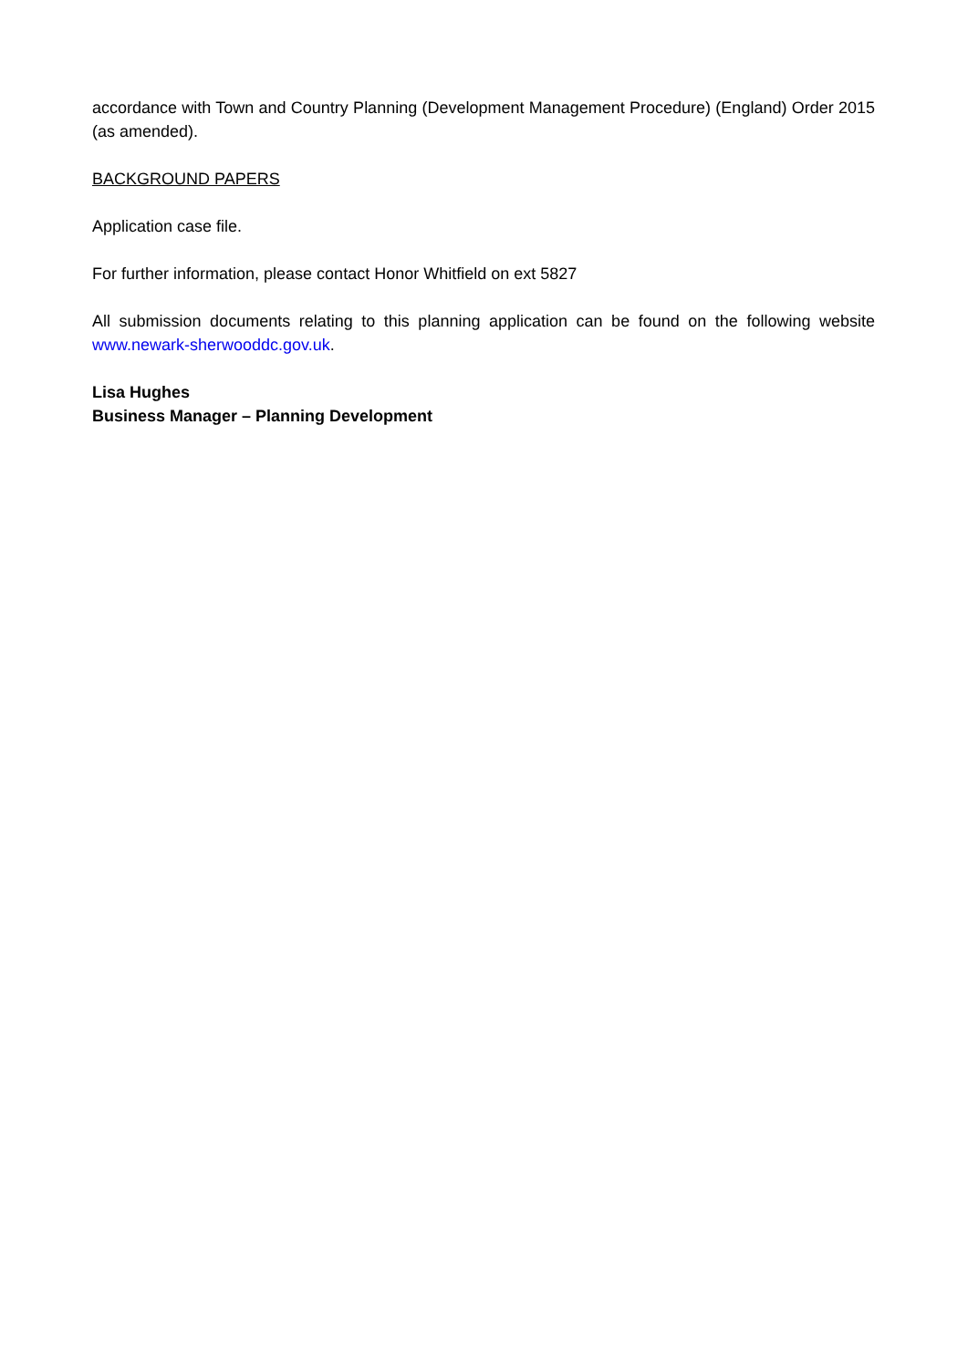accordance with Town and Country Planning (Development Management Procedure) (England) Order 2015 (as amended).
BACKGROUND PAPERS
Application case file.
For further information, please contact Honor Whitfield on ext 5827
All submission documents relating to this planning application can be found on the following website www.newark-sherwooddc.gov.uk.
Lisa Hughes
Business Manager – Planning Development